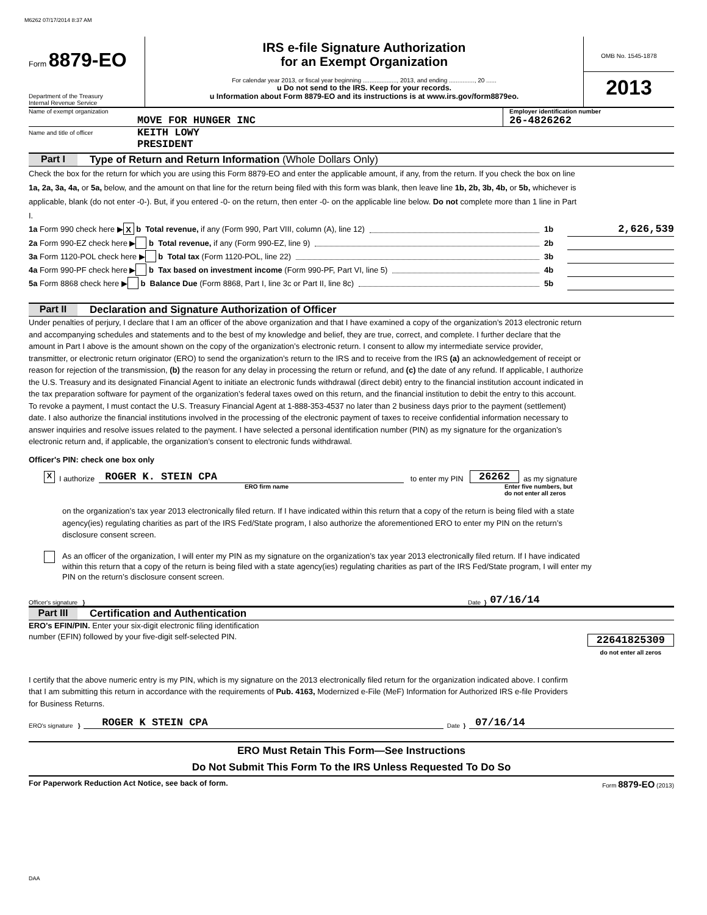M6262 07/17/2014 8:37 AM
Form 8879-EO
Department of the Treasury
Internal Revenue Service
IRS e-file Signature Authorization
for an Exempt Organization
For calendar year 2013, or fiscal year beginning ...................., 2013, and ending ..............., 20 ......
u Do not send to the IRS. Keep for your records.
u Information about Form 8879-EO and its instructions is at www.irs.gov/form8879eo.
OMB No. 1545-1878
2013
Name of exempt organization
MOVE FOR HUNGER INC
Employer identification number
26-4826262
Name and title of officer
KEITH LOWY
PRESIDENT
Part I Type of Return and Return Information (Whole Dollars Only)
Check the box for the return for which you are using this Form 8879-EO and enter the applicable amount, if any, from the return. If you check the box on line 1a, 2a, 3a, 4a, or 5a, below, and the amount on that line for the return being filed with this form was blank, then leave line 1b, 2b, 3b, 4b, or 5b, whichever is applicable, blank (do not enter -0-). But, if you entered -0- on the return, then enter -0- on the applicable line below. Do not complete more than 1 line in Part I.
1a Form 990 check here ▶ X b Total revenue, if any (Form 990, Part VIII, column (A), line 12) 1b 2,626,539
2a Form 990-EZ check here ▶ b Total revenue, if any (Form 990-EZ, line 9) 2b
3a Form 1120-POL check here ▶ b Total tax (Form 1120-POL, line 22) 3b
4a Form 990-PF check here ▶ b Tax based on investment income (Form 990-PF, Part VI, line 5) 4b
5a Form 8868 check here ▶ b Balance Due (Form 8868, Part I, line 3c or Part II, line 8c) 5b
Part II Declaration and Signature Authorization of Officer
Under penalties of perjury, I declare that I am an officer of the above organization and that I have examined a copy of the organization’s 2013 electronic return and accompanying schedules and statements and to the best of my knowledge and belief, they are true, correct, and complete. I further declare that the amount in Part I above is the amount shown on the copy of the organization’s electronic return. I consent to allow my intermediate service provider, transmitter, or electronic return originator (ERO) to send the organization’s return to the IRS and to receive from the IRS (a) an acknowledgement of receipt or reason for rejection of the transmission, (b) the reason for any delay in processing the return or refund, and (c) the date of any refund. If applicable, I authorize the U.S. Treasury and its designated Financial Agent to initiate an electronic funds withdrawal (direct debit) entry to the financial institution account indicated in the tax preparation software for payment of the organization’s federal taxes owed on this return, and the financial institution to debit the entry to this account. To revoke a payment, I must contact the U.S. Treasury Financial Agent at 1-888-353-4537 no later than 2 business days prior to the payment (settlement) date. I also authorize the financial institutions involved in the processing of the electronic payment of taxes to receive confidential information necessary to answer inquiries and resolve issues related to the payment. I have selected a personal identification number (PIN) as my signature for the organization’s electronic return and, if applicable, the organization’s consent to electronic funds withdrawal.
Officer's PIN: check one box only
X I authorize
ROGER K. STEIN CPA
to enter my PIN 26262 as my signature
ERO firm name Enter five numbers, but
do not enter all zeros
on the organization’s tax year 2013 electronically filed return. If I have indicated within this return that a copy of the return is being filed with a state agency(ies) regulating charities as part of the IRS Fed/State program, I also authorize the aforementioned ERO to enter my PIN on the return’s disclosure consent screen.
As an officer of the organization, I will enter my PIN as my signature on the organization’s tax year 2013 electronically filed return. If I have indicated within this return that a copy of the return is being filed with a state agency(ies) regulating charities as part of the IRS Fed/State program, I will enter my PIN on the return’s disclosure consent screen.
Officer's signature } Date } 07/16/14
Part III Certification and Authentication
ERO's EFIN/PIN. Enter your six-digit electronic filing identification
number (EFIN) followed by your five-digit self-selected PIN.
22641825309
do not enter all zeros
I certify that the above numeric entry is my PIN, which is my signature on the 2013 electronically filed return for the organization indicated above. I confirm that I am submitting this return in accordance with the requirements of Pub. 4163, Modernized e-File (MeF) Information for Authorized IRS e-file Providers for Business Returns.
ERO's signature }
ROGER K STEIN CPA
Date }
07/16/14
ERO Must Retain This Form—See Instructions
Do Not Submit This Form To the IRS Unless Requested To Do So
For Paperwork Reduction Act Notice, see back of form. Form 8879-EO (2013)
DAA